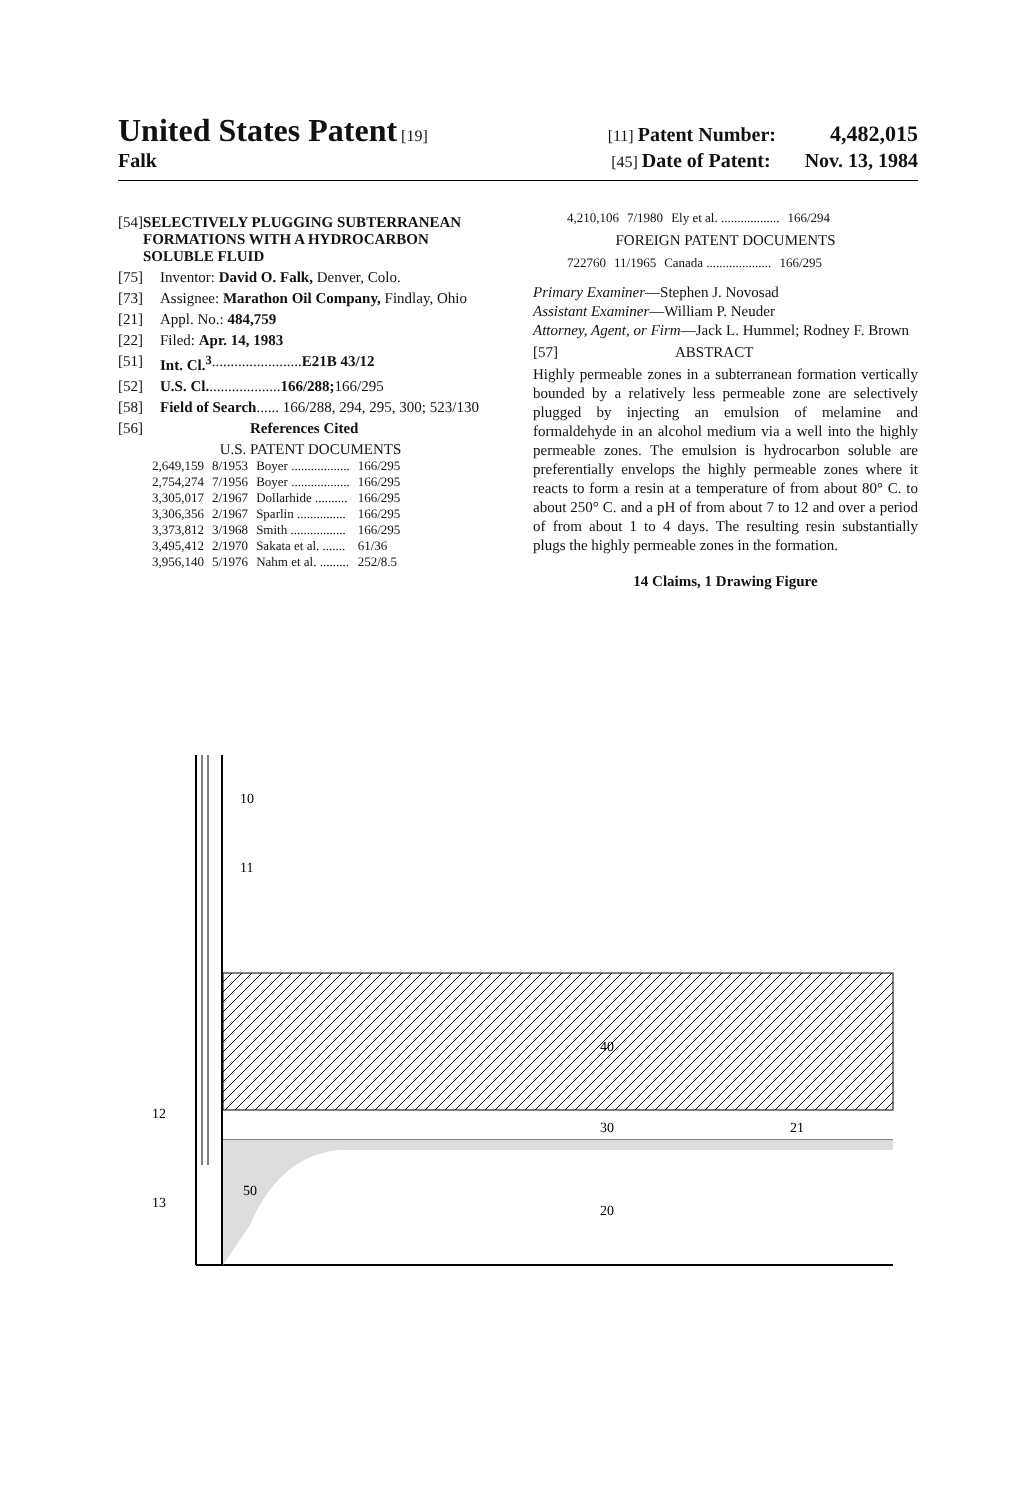United States Patent [19] [11] Patent Number: 4,482,015
Falk [45] Date of Patent: Nov. 13, 1984
[54] SELECTIVELY PLUGGING SUBTERRANEAN FORMATIONS WITH A HYDROCARBON SOLUBLE FLUID
[75] Inventor: David O. Falk, Denver, Colo.
[73] Assignee: Marathon Oil Company, Findlay, Ohio
[21] Appl. No.: 484,759
[22] Filed: Apr. 14, 1983
[51] Int. Cl.<sup>3</sup> ........................ E21B 43/12
[52] U.S. Cl. ................... 166/288; 166/295
[58] Field of Search ...... 166/288, 294, 295, 300; 523/130
[56] References Cited
U.S. PATENT DOCUMENTS
| 2,649,159 | 8/1953 | Boyer .................. | 166/295 |
| 2,754,274 | 7/1956 | Boyer .................. | 166/295 |
| 3,305,017 | 2/1967 | Dollarhide .......... | 166/295 |
| 3,306,356 | 2/1967 | Sparlin ............... | 166/295 |
| 3,373,812 | 3/1968 | Smith ................. | 166/295 |
| 3,495,412 | 2/1970 | Sakata et al. ....... | 61/36 |
| 3,956,140 | 5/1976 | Nahm et al. ......... | 252/8.5 |
| 4,210,106 | 7/1980 | Ely et al. .................. | 166/294 |
FOREIGN PATENT DOCUMENTS
| 722760 | 11/1965 | Canada .................... | 166/295 |
Primary Examiner—Stephen J. Novosad
Assistant Examiner—William P. Neuder
Attorney, Agent, or Firm—Jack L. Hummel; Rodney F. Brown
[57] ABSTRACT
Highly permeable zones in a subterranean formation vertically bounded by a relatively less permeable zone are selectively plugged by injecting an emulsion of melamine and formaldehyde in an alcohol medium via a well into the highly permeable zones. The emulsion is hydrocarbon soluble are preferentially envelops the highly permeable zones where it reacts to form a resin at a temperature of from about 80° C. to about 250° C. and a pH of from about 7 to 12 and over a period of from about 1 to 4 days. The resulting resin substantially plugs the highly permeable zones in the formation.
14 Claims, 1 Drawing Figure
10
11
40
30
21
50
20
12
13